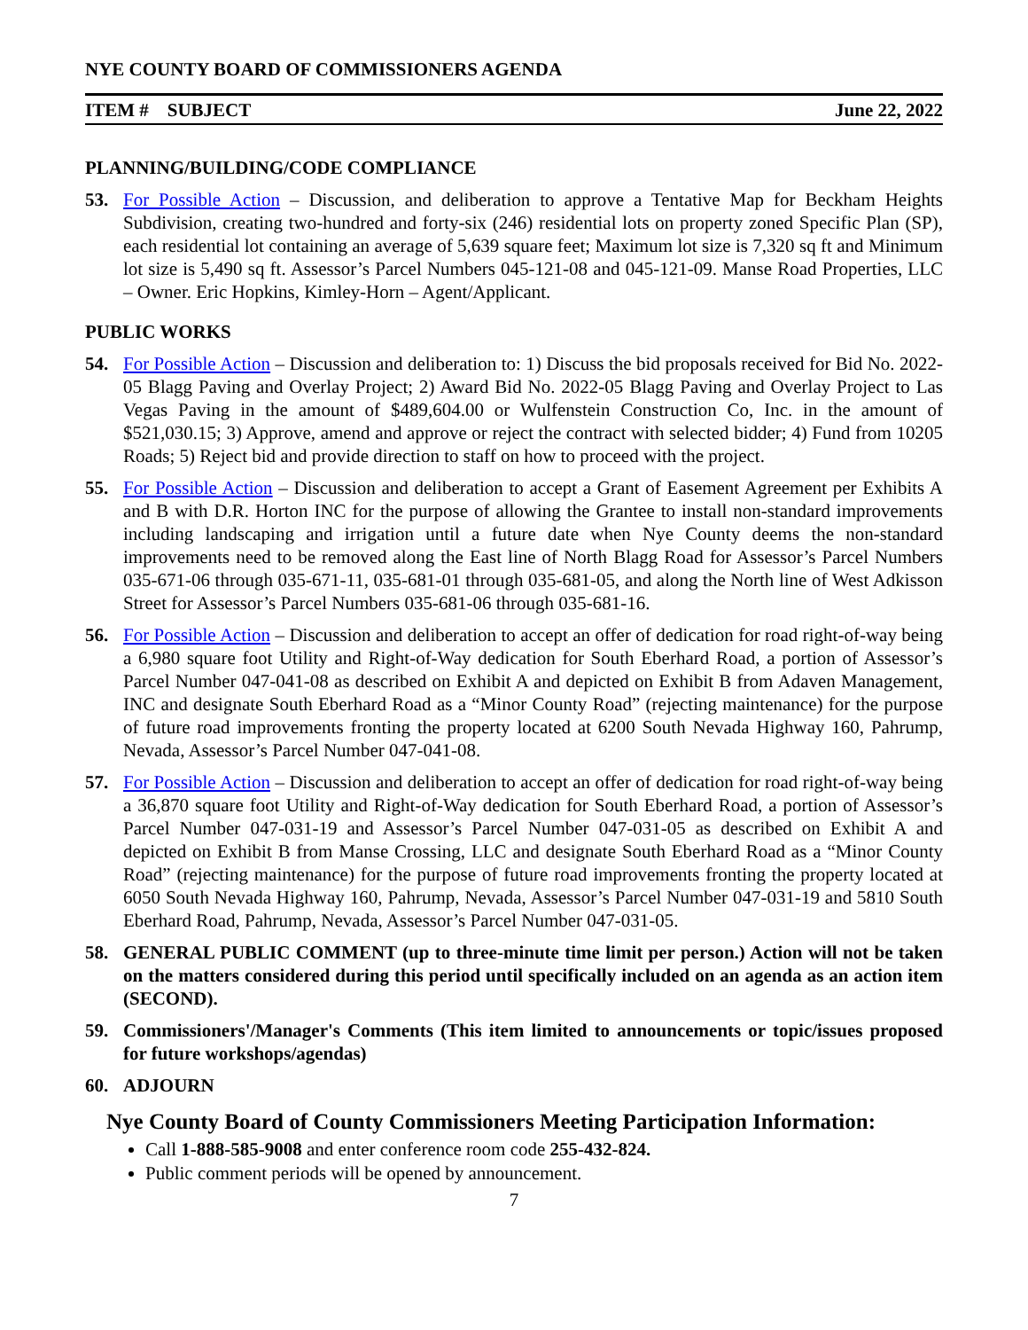NYE COUNTY BOARD OF COMMISSIONERS AGENDA
ITEM # SUBJECT June 22, 2022
PLANNING/BUILDING/CODE COMPLIANCE
53. For Possible Action – Discussion, and deliberation to approve a Tentative Map for Beckham Heights Subdivision, creating two-hundred and forty-six (246) residential lots on property zoned Specific Plan (SP), each residential lot containing an average of 5,639 square feet; Maximum lot size is 7,320 sq ft and Minimum lot size is 5,490 sq ft. Assessor’s Parcel Numbers 045-121-08 and 045-121-09. Manse Road Properties, LLC – Owner. Eric Hopkins, Kimley-Horn – Agent/Applicant.
PUBLIC WORKS
54. For Possible Action – Discussion and deliberation to: 1) Discuss the bid proposals received for Bid No. 2022-05 Blagg Paving and Overlay Project; 2) Award Bid No. 2022-05 Blagg Paving and Overlay Project to Las Vegas Paving in the amount of $489,604.00 or Wulfenstein Construction Co, Inc. in the amount of $521,030.15; 3) Approve, amend and approve or reject the contract with selected bidder; 4) Fund from 10205 Roads; 5) Reject bid and provide direction to staff on how to proceed with the project.
55. For Possible Action – Discussion and deliberation to accept a Grant of Easement Agreement per Exhibits A and B with D.R. Horton INC for the purpose of allowing the Grantee to install non-standard improvements including landscaping and irrigation until a future date when Nye County deems the non-standard improvements need to be removed along the East line of North Blagg Road for Assessor’s Parcel Numbers 035-671-06 through 035-671-11, 035-681-01 through 035-681-05, and along the North line of West Adkisson Street for Assessor’s Parcel Numbers 035-681-06 through 035-681-16.
56. For Possible Action – Discussion and deliberation to accept an offer of dedication for road right-of-way being a 6,980 square foot Utility and Right-of-Way dedication for South Eberhard Road, a portion of Assessor’s Parcel Number 047-041-08 as described on Exhibit A and depicted on Exhibit B from Adaven Management, INC and designate South Eberhard Road as a “Minor County Road” (rejecting maintenance) for the purpose of future road improvements fronting the property located at 6200 South Nevada Highway 160, Pahrump, Nevada, Assessor’s Parcel Number 047-041-08.
57. For Possible Action – Discussion and deliberation to accept an offer of dedication for road right-of-way being a 36,870 square foot Utility and Right-of-Way dedication for South Eberhard Road, a portion of Assessor’s Parcel Number 047-031-19 and Assessor’s Parcel Number 047-031-05 as described on Exhibit A and depicted on Exhibit B from Manse Crossing, LLC and designate South Eberhard Road as a “Minor County Road” (rejecting maintenance) for the purpose of future road improvements fronting the property located at 6050 South Nevada Highway 160, Pahrump, Nevada, Assessor’s Parcel Number 047-031-19 and 5810 South Eberhard Road, Pahrump, Nevada, Assessor’s Parcel Number 047-031-05.
58. GENERAL PUBLIC COMMENT (up to three-minute time limit per person.) Action will not be taken on the matters considered during this period until specifically included on an agenda as an action item (SECOND).
59. Commissioners'/Manager's Comments (This item limited to announcements or topic/issues proposed for future workshops/agendas)
60. ADJOURN
Nye County Board of County Commissioners Meeting Participation Information:
Call 1-888-585-9008 and enter conference room code 255-432-824.
Public comment periods will be opened by announcement.
7